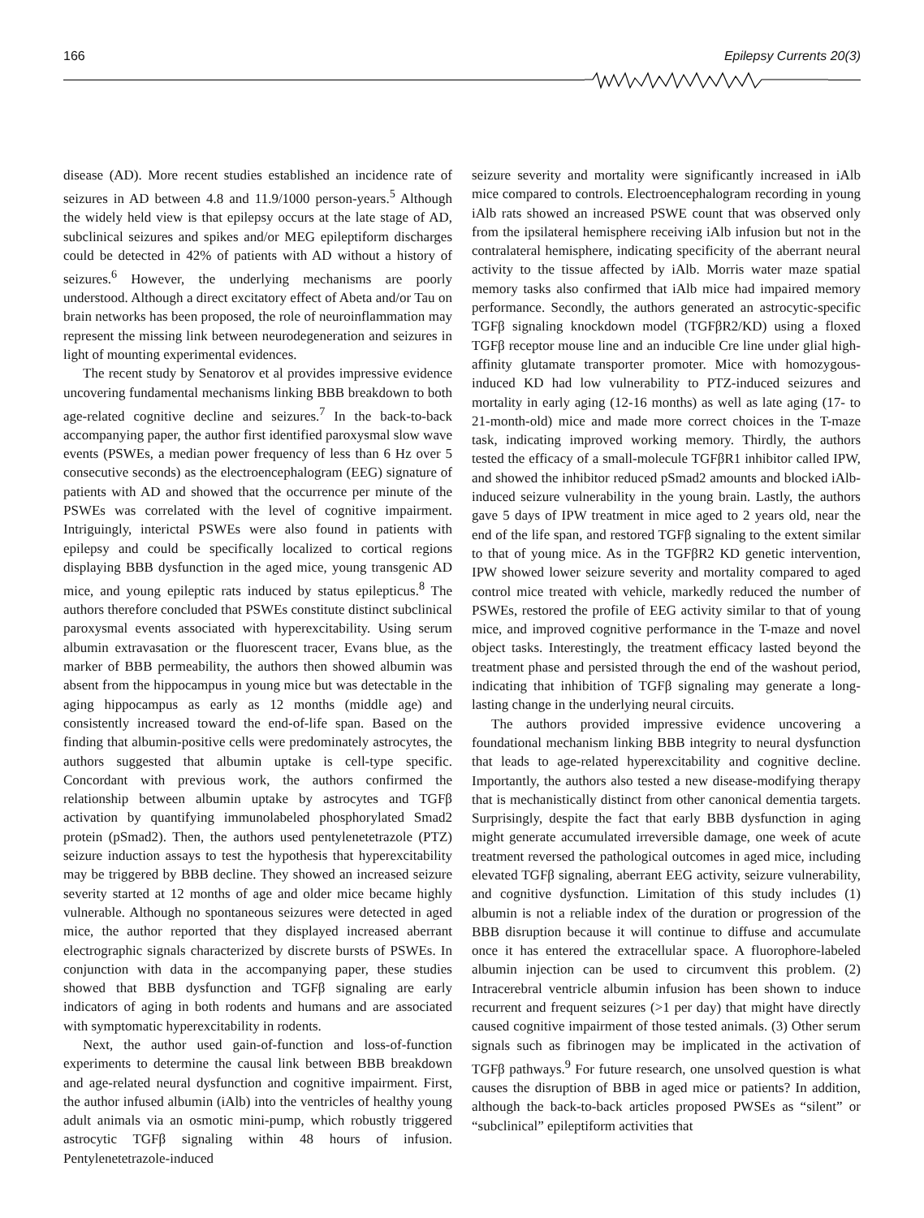166 Epilepsy Currents 20(3)
disease (AD). More recent studies established an incidence rate of seizures in AD between 4.8 and 11.9/1000 person-years.<sup>5</sup> Although the widely held view is that epilepsy occurs at the late stage of AD, subclinical seizures and spikes and/or MEG epileptiform discharges could be detected in 42% of patients with AD without a history of seizures.<sup>6</sup> However, the underlying mechanisms are poorly understood. Although a direct excitatory effect of Abeta and/or Tau on brain networks has been proposed, the role of neuroinflammation may represent the missing link between neurodegeneration and seizures in light of mounting experimental evidences.
The recent study by Senatorov et al provides impressive evidence uncovering fundamental mechanisms linking BBB breakdown to both age-related cognitive decline and seizures.<sup>7</sup> In the back-to-back accompanying paper, the author first identified paroxysmal slow wave events (PSWEs, a median power frequency of less than 6 Hz over 5 consecutive seconds) as the electroencephalogram (EEG) signature of patients with AD and showed that the occurrence per minute of the PSWEs was correlated with the level of cognitive impairment. Intriguingly, interictal PSWEs were also found in patients with epilepsy and could be specifically localized to cortical regions displaying BBB dysfunction in the aged mice, young transgenic AD mice, and young epileptic rats induced by status epilepticus.<sup>8</sup> The authors therefore concluded that PSWEs constitute distinct subclinical paroxysmal events associated with hyperexcitability. Using serum albumin extravasation or the fluorescent tracer, Evans blue, as the marker of BBB permeability, the authors then showed albumin was absent from the hippocampus in young mice but was detectable in the aging hippocampus as early as 12 months (middle age) and consistently increased toward the end-of-life span. Based on the finding that albumin-positive cells were predominately astrocytes, the authors suggested that albumin uptake is cell-type specific. Concordant with previous work, the authors confirmed the relationship between albumin uptake by astrocytes and TGFβ activation by quantifying immunolabeled phosphorylated Smad2 protein (pSmad2). Then, the authors used pentylenetetrazole (PTZ) seizure induction assays to test the hypothesis that hyperexcitability may be triggered by BBB decline. They showed an increased seizure severity started at 12 months of age and older mice became highly vulnerable. Although no spontaneous seizures were detected in aged mice, the author reported that they displayed increased aberrant electrographic signals characterized by discrete bursts of PSWEs. In conjunction with data in the accompanying paper, these studies showed that BBB dysfunction and TGFβ signaling are early indicators of aging in both rodents and humans and are associated with symptomatic hyperexcitability in rodents.
Next, the author used gain-of-function and loss-of-function experiments to determine the causal link between BBB breakdown and age-related neural dysfunction and cognitive impairment. First, the author infused albumin (iAlb) into the ventricles of healthy young adult animals via an osmotic mini-pump, which robustly triggered astrocytic TGFβ signaling within 48 hours of infusion. Pentylenetetrazole-induced
seizure severity and mortality were significantly increased in iAlb mice compared to controls. Electroencephalogram recording in young iAlb rats showed an increased PSWE count that was observed only from the ipsilateral hemisphere receiving iAlb infusion but not in the contralateral hemisphere, indicating specificity of the aberrant neural activity to the tissue affected by iAlb. Morris water maze spatial memory tasks also confirmed that iAlb mice had impaired memory performance. Secondly, the authors generated an astrocytic-specific TGFβ signaling knockdown model (TGFβR2/KD) using a floxed TGFβ receptor mouse line and an inducible Cre line under glial high-affinity glutamate transporter promoter. Mice with homozygous-induced KD had low vulnerability to PTZ-induced seizures and mortality in early aging (12-16 months) as well as late aging (17- to 21-month-old) mice and made more correct choices in the T-maze task, indicating improved working memory. Thirdly, the authors tested the efficacy of a small-molecule TGFβR1 inhibitor called IPW, and showed the inhibitor reduced pSmad2 amounts and blocked iAlb-induced seizure vulnerability in the young brain. Lastly, the authors gave 5 days of IPW treatment in mice aged to 2 years old, near the end of the life span, and restored TGFβ signaling to the extent similar to that of young mice. As in the TGFβR2 KD genetic intervention, IPW showed lower seizure severity and mortality compared to aged control mice treated with vehicle, markedly reduced the number of PSWEs, restored the profile of EEG activity similar to that of young mice, and improved cognitive performance in the T-maze and novel object tasks. Interestingly, the treatment efficacy lasted beyond the treatment phase and persisted through the end of the washout period, indicating that inhibition of TGFβ signaling may generate a long-lasting change in the underlying neural circuits.
The authors provided impressive evidence uncovering a foundational mechanism linking BBB integrity to neural dysfunction that leads to age-related hyperexcitability and cognitive decline. Importantly, the authors also tested a new disease-modifying therapy that is mechanistically distinct from other canonical dementia targets. Surprisingly, despite the fact that early BBB dysfunction in aging might generate accumulated irreversible damage, one week of acute treatment reversed the pathological outcomes in aged mice, including elevated TGFβ signaling, aberrant EEG activity, seizure vulnerability, and cognitive dysfunction. Limitation of this study includes (1) albumin is not a reliable index of the duration or progression of the BBB disruption because it will continue to diffuse and accumulate once it has entered the extracellular space. A fluorophore-labeled albumin injection can be used to circumvent this problem. (2) Intracerebral ventricle albumin infusion has been shown to induce recurrent and frequent seizures (>1 per day) that might have directly caused cognitive impairment of those tested animals. (3) Other serum signals such as fibrinogen may be implicated in the activation of TGFβ pathways.<sup>9</sup> For future research, one unsolved question is what causes the disruption of BBB in aged mice or patients? In addition, although the back-to-back articles proposed PWSEs as “silent” or “subclinical” epileptiform activities that